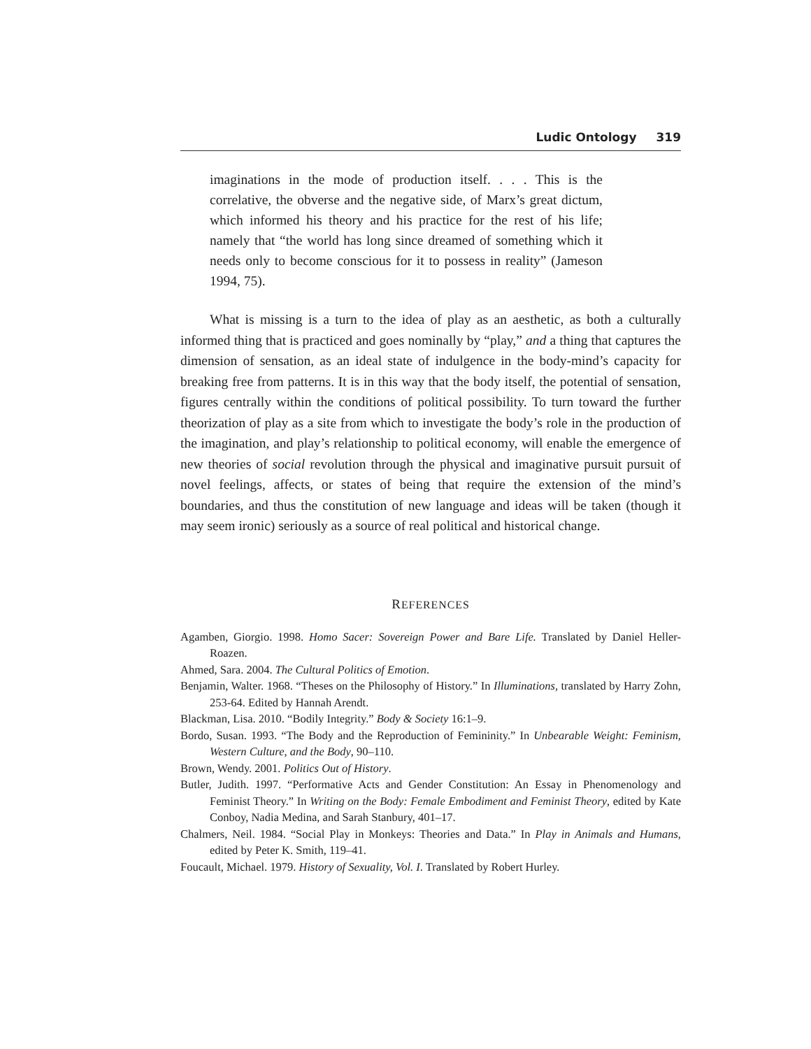Ludic Ontology 319
imaginations in the mode of production itself. . . . This is the correlative, the obverse and the negative side, of Marx’s great dictum, which informed his theory and his practice for the rest of his life; namely that “the world has long since dreamed of something which it needs only to become conscious for it to possess in reality” (Jameson 1994, 75).
What is missing is a turn to the idea of play as an aesthetic, as both a culturally informed thing that is practiced and goes nominally by “play,” and a thing that captures the dimension of sensation, as an ideal state of indulgence in the body-mind’s capacity for breaking free from patterns. It is in this way that the body itself, the potential of sensation, figures centrally within the conditions of political possibility. To turn toward the further theorization of play as a site from which to investigate the body’s role in the production of the imagination, and play’s relationship to political economy, will enable the emergence of new theories of social revolution through the physical and imaginative pursuit pursuit of novel feelings, affects, or states of being that require the extension of the mind’s boundaries, and thus the constitution of new language and ideas will be taken (though it may seem ironic) seriously as a source of real political and historical change.
REFERENCES
Agamben, Giorgio. 1998. Homo Sacer: Sovereign Power and Bare Life. Translated by Daniel Heller-Roazen.
Ahmed, Sara. 2004. The Cultural Politics of Emotion.
Benjamin, Walter. 1968. “Theses on the Philosophy of History.” In Illuminations, translated by Harry Zohn, 253-64. Edited by Hannah Arendt.
Blackman, Lisa. 2010. “Bodily Integrity.” Body & Society 16:1–9.
Bordo, Susan. 1993. “The Body and the Reproduction of Femininity.” In Unbearable Weight: Feminism, Western Culture, and the Body, 90–110.
Brown, Wendy. 2001. Politics Out of History.
Butler, Judith. 1997. “Performative Acts and Gender Constitution: An Essay in Phenomenology and Feminist Theory.” In Writing on the Body: Female Embodiment and Feminist Theory, edited by Kate Conboy, Nadia Medina, and Sarah Stanbury, 401–17.
Chalmers, Neil. 1984. “Social Play in Monkeys: Theories and Data.” In Play in Animals and Humans, edited by Peter K. Smith, 119–41.
Foucault, Michael. 1979. History of Sexuality, Vol. I. Translated by Robert Hurley.